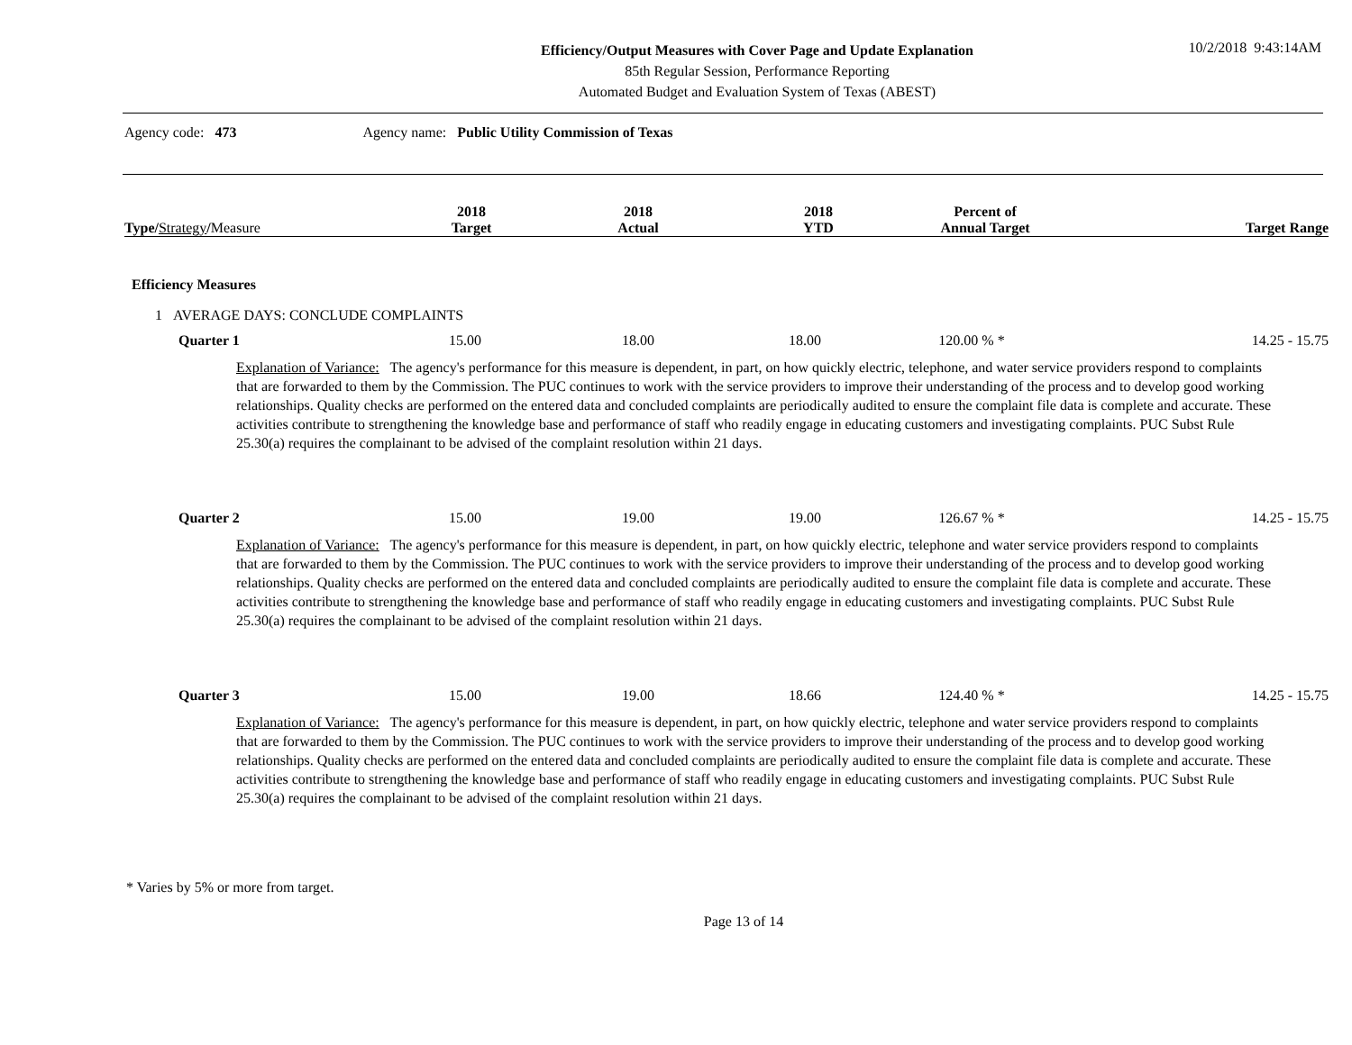10/2/2018 9:43:14AM
Efficiency/Output Measures with Cover Page and Update Explanation
85th Regular Session, Performance Reporting
Automated Budget and Evaluation System of Texas (ABEST)
Agency code: 473 Agency name: Public Utility Commission of Texas
| Type / Strategy / Measure | 2018 Target | 2018 Actual | 2018 YTD | Percent of Annual Target | Target Range |
| --- | --- | --- | --- | --- | --- |
Efficiency Measures
1 AVERAGE DAYS: CONCLUDE COMPLAINTS
| Quarter 1 | 15.00 | 18.00 | 18.00 | 120.00 % * | 14.25 - 15.75 |
Explanation of Variance: The agency's performance for this measure is dependent, in part, on how quickly electric, telephone, and water service providers respond to complaints that are forwarded to them by the Commission. The PUC continues to work with the service providers to improve their understanding of the process and to develop good working relationships. Quality checks are performed on the entered data and concluded complaints are periodically audited to ensure the complaint file data is complete and accurate. These activities contribute to strengthening the knowledge base and performance of staff who readily engage in educating customers and investigating complaints. PUC Subst Rule 25.30(a) requires the complainant to be advised of the complaint resolution within 21 days.
| Quarter 2 | 15.00 | 19.00 | 19.00 | 126.67 % * | 14.25 - 15.75 |
Explanation of Variance: The agency's performance for this measure is dependent, in part, on how quickly electric, telephone and water service providers respond to complaints that are forwarded to them by the Commission. The PUC continues to work with the service providers to improve their understanding of the process and to develop good working relationships. Quality checks are performed on the entered data and concluded complaints are periodically audited to ensure the complaint file data is complete and accurate. These activities contribute to strengthening the knowledge base and performance of staff who readily engage in educating customers and investigating complaints. PUC Subst Rule 25.30(a) requires the complainant to be advised of the complaint resolution within 21 days.
| Quarter 3 | 15.00 | 19.00 | 18.66 | 124.40 % * | 14.25 - 15.75 |
Explanation of Variance: The agency's performance for this measure is dependent, in part, on how quickly electric, telephone and water service providers respond to complaints that are forwarded to them by the Commission. The PUC continues to work with the service providers to improve their understanding of the process and to develop good working relationships. Quality checks are performed on the entered data and concluded complaints are periodically audited to ensure the complaint file data is complete and accurate. These activities contribute to strengthening the knowledge base and performance of staff who readily engage in educating customers and investigating complaints. PUC Subst Rule 25.30(a) requires the complainant to be advised of the complaint resolution within 21 days.
* Varies by 5% or more from target.
Page 13 of 14